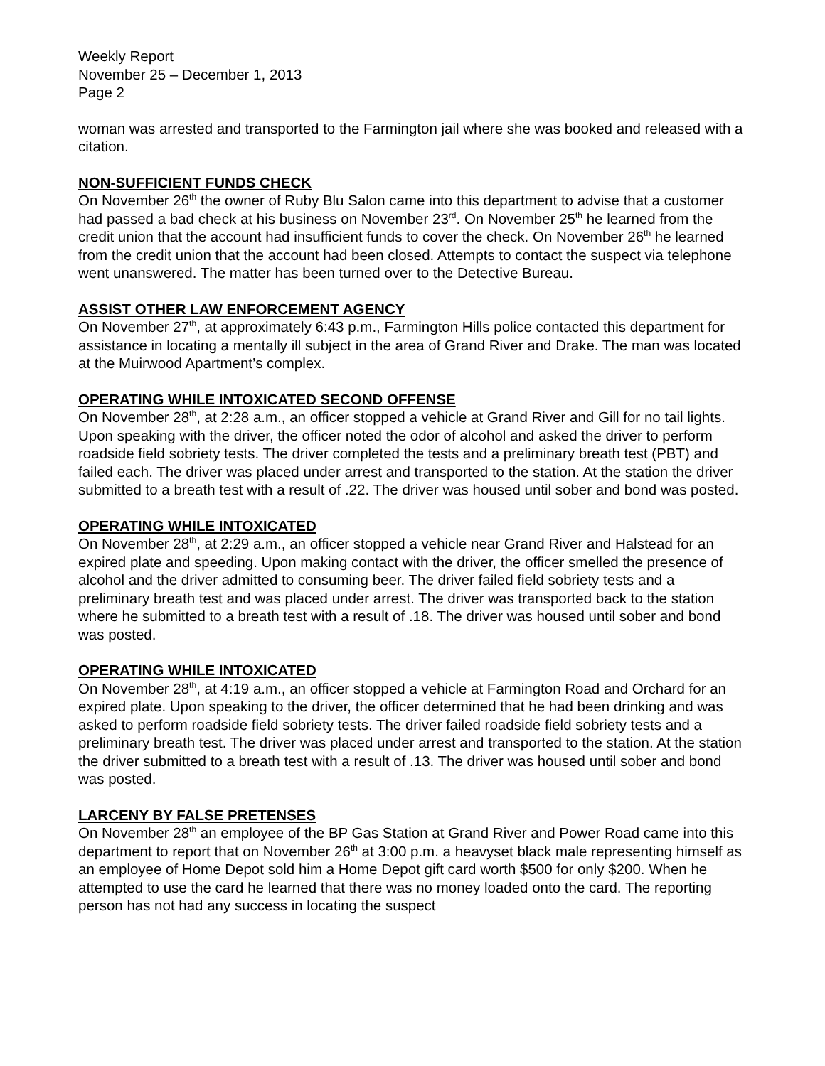Weekly Report
November 25 – December 1, 2013
Page 2
woman was arrested and transported to the Farmington jail where she was booked and released with a citation.
NON-SUFFICIENT FUNDS CHECK
On November 26<sup>th</sup> the owner of Ruby Blu Salon came into this department to advise that a customer had passed a bad check at his business on November 23<sup>rd</sup>. On November 25<sup>th</sup> he learned from the credit union that the account had insufficient funds to cover the check. On November 26<sup>th</sup> he learned from the credit union that the account had been closed. Attempts to contact the suspect via telephone went unanswered. The matter has been turned over to the Detective Bureau.
ASSIST OTHER LAW ENFORCEMENT AGENCY
On November 27<sup>th</sup>, at approximately 6:43 p.m., Farmington Hills police contacted this department for assistance in locating a mentally ill subject in the area of Grand River and Drake. The man was located at the Muirwood Apartment’s complex.
OPERATING WHILE INTOXICATED SECOND OFFENSE
On November 28<sup>th</sup>, at 2:28 a.m., an officer stopped a vehicle at Grand River and Gill for no tail lights. Upon speaking with the driver, the officer noted the odor of alcohol and asked the driver to perform roadside field sobriety tests. The driver completed the tests and a preliminary breath test (PBT) and failed each. The driver was placed under arrest and transported to the station. At the station the driver submitted to a breath test with a result of .22. The driver was housed until sober and bond was posted.
OPERATING WHILE INTOXICATED
On November 28<sup>th</sup>, at 2:29 a.m., an officer stopped a vehicle near Grand River and Halstead for an expired plate and speeding. Upon making contact with the driver, the officer smelled the presence of alcohol and the driver admitted to consuming beer. The driver failed field sobriety tests and a preliminary breath test and was placed under arrest. The driver was transported back to the station where he submitted to a breath test with a result of .18. The driver was housed until sober and bond was posted.
OPERATING WHILE INTOXICATED
On November 28<sup>th</sup>, at 4:19 a.m., an officer stopped a vehicle at Farmington Road and Orchard for an expired plate. Upon speaking to the driver, the officer determined that he had been drinking and was asked to perform roadside field sobriety tests. The driver failed roadside field sobriety tests and a preliminary breath test. The driver was placed under arrest and transported to the station. At the station the driver submitted to a breath test with a result of .13. The driver was housed until sober and bond was posted.
LARCENY BY FALSE PRETENSES
On November 28<sup>th</sup> an employee of the BP Gas Station at Grand River and Power Road came into this department to report that on November 26<sup>th</sup> at 3:00 p.m. a heavyset black male representing himself as an employee of Home Depot sold him a Home Depot gift card worth $500 for only $200. When he attempted to use the card he learned that there was no money loaded onto the card. The reporting person has not had any success in locating the suspect